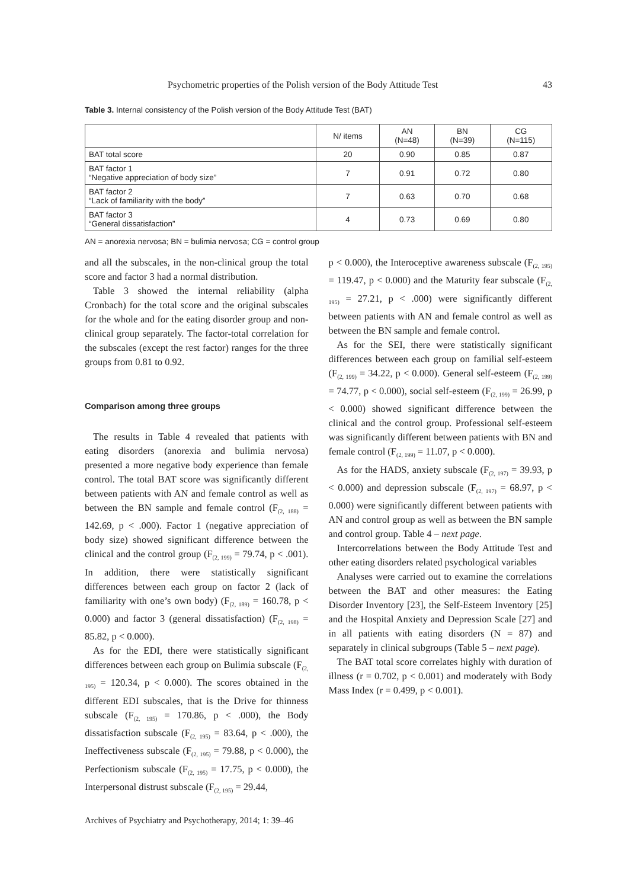Psychometric properties of the Polish version of the Body Attitude Test 43
Table 3. Internal consistency of the Polish version of the Body Attitude Test (BAT)
| | N/ items | AN (N=48) | BN (N=39) | CG (N=115) |
| --- | --- | --- | --- | --- |
| BAT total score | 20 | 0.90 | 0.85 | 0.87 |
| BAT factor 1 “Negative appreciation of body size” | 7 | 0.91 | 0.72 | 0.80 |
| BAT factor 2 “Lack of familiarity with the body” | 7 | 0.63 | 0.70 | 0.68 |
| BAT factor 3 “General dissatisfaction” | 4 | 0.73 | 0.69 | 0.80 |
AN = anorexia nervosa; BN = bulimia nervosa; CG = control group
and all the subscales, in the non-clinical group the total score and factor 3 had a normal distribution.
Table 3 showed the internal reliability (alpha Cronbach) for the total score and the original subscales for the whole and for the eating disorder group and non-clinical group separately. The factor-total correlation for the subscales (except the rest factor) ranges for the three groups from 0.81 to 0.92.
Comparison among three groups
The results in Table 4 revealed that patients with eating disorders (anorexia and bulimia nervosa) presented a more negative body experience than female control. The total BAT score was significantly different between patients with AN and female control as well as between the BN sample and female control (F<sub>(2, 188)</sub> = 142.69, p < .000). Factor 1 (negative appreciation of body size) showed significant difference between the clinical and the control group (F<sub>(2, 199)</sub> = 79.74, p < .001). In addition, there were statistically significant differences between each group on factor 2 (lack of familiarity with one’s own body) (F<sub>(2, 189)</sub> = 160.78, p < 0.000) and factor 3 (general dissatisfaction) (F<sub>(2, 198)</sub> = 85.82, p < 0.000).
As for the EDI, there were statistically significant differences between each group on Bulimia subscale (F<sub>(2, 195)</sub> = 120.34, p < 0.000). The scores obtained in the different EDI subscales, that is the Drive for thinness subscale (F<sub>(2, 195)</sub> = 170.86, p < .000), the Body dissatisfaction subscale (F<sub>(2, 195)</sub> = 83.64, p < .000), the Ineffectiveness subscale (F<sub>(2, 195)</sub> = 79.88, p < 0.000), the Perfectionism subscale (F<sub>(2, 195)</sub> = 17.75, p < 0.000), the Interpersonal distrust subscale (F<sub>(2, 195)</sub> = 29.44,
p < 0.000), the Interoceptive awareness subscale (F<sub>(2, 195)</sub> = 119.47, p < 0.000) and the Maturity fear subscale (F<sub>(2, 195)</sub> = 27.21, p < .000) were significantly different between patients with AN and female control as well as between the BN sample and female control.
As for the SEI, there were statistically significant differences between each group on familial self-esteem (F<sub>(2, 199)</sub> = 34.22, p < 0.000). General self-esteem (F<sub>(2, 199)</sub> = 74.77, p < 0.000), social self-esteem (F<sub>(2, 199)</sub> = 26.99, p < 0.000) showed significant difference between the clinical and the control group. Professional self-esteem was significantly different between patients with BN and female control (F<sub>(2, 199)</sub> = 11.07, p < 0.000).
As for the HADS, anxiety subscale (F<sub>(2, 197)</sub> = 39.93, p < 0.000) and depression subscale (F<sub>(2, 197)</sub> = 68.97, p < 0.000) were significantly different between patients with AN and control group as well as between the BN sample and control group. Table 4 – next page.
Intercorrelations between the Body Attitude Test and other eating disorders related psychological variables
Analyses were carried out to examine the correlations between the BAT and other measures: the Eating Disorder Inventory [23], the Self-Esteem Inventory [25] and the Hospital Anxiety and Depression Scale [27] and in all patients with eating disorders (N = 87) and separately in clinical subgroups (Table 5 – next page).
The BAT total score correlates highly with duration of illness (r = 0.702, p < 0.001) and moderately with Body Mass Index (r = 0.499, p < 0.001).
Archives of Psychiatry and Psychotherapy, 2014; 1: 39–46